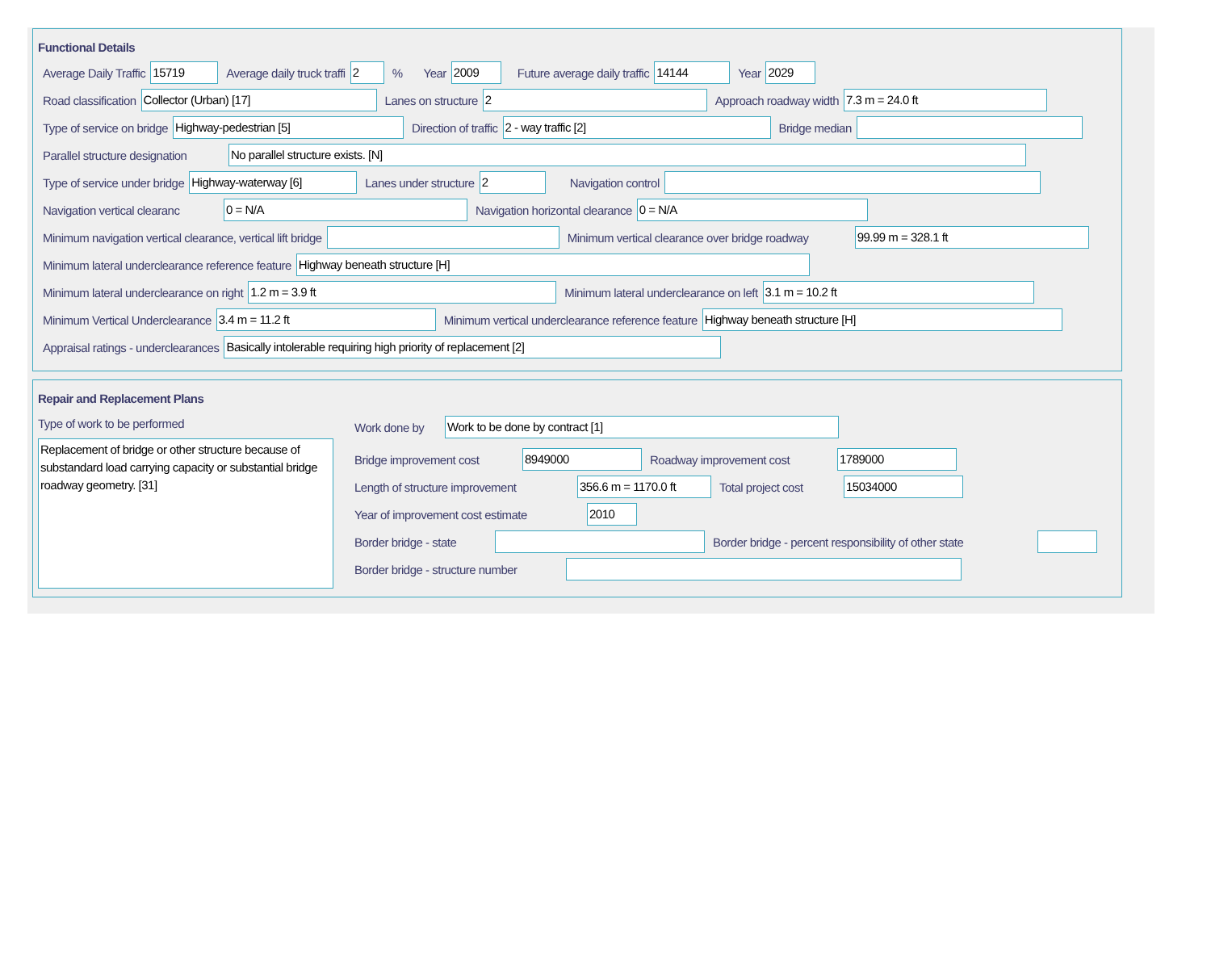Functional Details
Average Daily Traffic 15719 Average daily truck traffi 2% Year 2009 Future average daily traffic 14144 Year 2029
Road classification Collector (Urban) [17] Lanes on structure 2 Approach roadway width 7.3 m = 24.0 ft
Type of service on bridge Highway-pedestrian [5] Direction of traffic 2 - way traffic [2] Bridge median
Parallel structure designation No parallel structure exists. [N]
Type of service under bridge Highway-waterway [6] Lanes under structure 2 Navigation control
Navigation vertical clearanc 0 = N/A Navigation horizontal clearance 0 = N/A
Minimum navigation vertical clearance, vertical lift bridge Minimum vertical clearance over bridge roadway 99.99 m = 328.1 ft
Minimum lateral underclearance reference feature Highway beneath structure [H]
Minimum lateral underclearance on right 1.2 m = 3.9 ft Minimum lateral underclearance on left 3.1 m = 10.2 ft
Minimum Vertical Underclearance 3.4 m = 11.2 ft Minimum vertical underclearance reference feature Highway beneath structure [H]
Appraisal ratings - underclearances Basically intolerable requiring high priority of replacement [2]
Repair and Replacement Plans
Type of work to be performed
Replacement of bridge or other structure because of substandard load carrying capacity or substantial bridge roadway geometry. [31]
Work done by Work to be done by contract [1]
Bridge improvement cost 8949000 Roadway improvement cost 1789000
Length of structure improvement 356.6 m = 1170.0 ft Total project cost 15034000
Year of improvement cost estimate 2010
Border bridge - state Border bridge - percent responsibility of other state
Border bridge - structure number